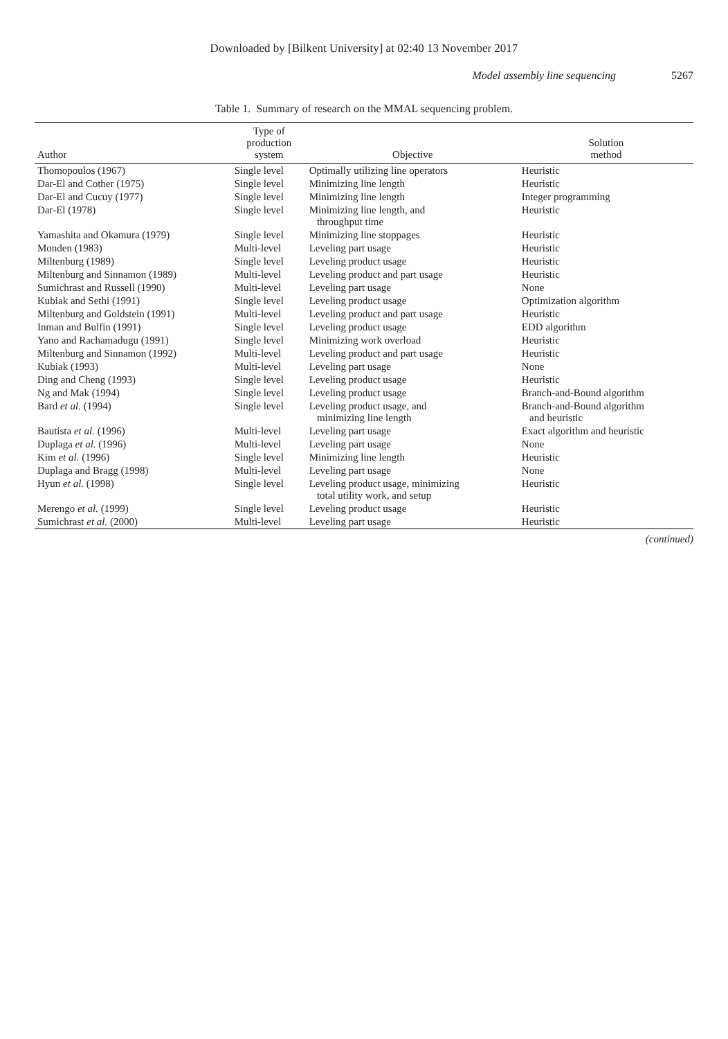Downloaded by [Bilkent University] at 02:40 13 November 2017
Model assembly line sequencing 5267
Table 1. Summary of research on the MMAL sequencing problem.
| Author | Type of production system | Objective | Solution method |
| --- | --- | --- | --- |
| Thomopoulos (1967) | Single level | Optimally utilizing line operators | Heuristic |
| Dar-El and Cother (1975) | Single level | Minimizing line length | Heuristic |
| Dar-El and Cucuy (1977) | Single level | Minimizing line length | Integer programming |
| Dar-El (1978) | Single level | Minimizing line length, and throughput time | Heuristic |
| Yamashita and Okamura (1979) | Single level | Minimizing line stoppages | Heuristic |
| Monden (1983) | Multi-level | Leveling part usage | Heuristic |
| Miltenburg (1989) | Single level | Leveling product usage | Heuristic |
| Miltenburg and Sinnamon (1989) | Multi-level | Leveling product and part usage | Heuristic |
| Sumichrast and Russell (1990) | Multi-level | Leveling part usage | None |
| Kubiak and Sethi (1991) | Single level | Leveling product usage | Optimization algorithm |
| Miltenburg and Goldstein (1991) | Multi-level | Leveling product and part usage | Heuristic |
| Inman and Bulfin (1991) | Single level | Leveling product usage | EDD algorithm |
| Yano and Rachamadugu (1991) | Single level | Minimizing work overload | Heuristic |
| Miltenburg and Sinnamon (1992) | Multi-level | Leveling product and part usage | Heuristic |
| Kubiak (1993) | Multi-level | Leveling part usage | None |
| Ding and Cheng (1993) | Single level | Leveling product usage | Heuristic |
| Ng and Mak (1994) | Single level | Leveling product usage | Branch-and-Bound algorithm |
| Bard et al. (1994) | Single level | Leveling product usage, and minimizing line length | Branch-and-Bound algorithm and heuristic |
| Bautista et al. (1996) | Multi-level | Leveling part usage | Exact algorithm and heuristic |
| Duplaga et al. (1996) | Multi-level | Leveling part usage | None |
| Kim et al. (1996) | Single level | Minimizing line length | Heuristic |
| Duplaga and Bragg (1998) | Multi-level | Leveling part usage | None |
| Hyun et al. (1998) | Single level | Leveling product usage, minimizing total utility work, and setup | Heuristic |
| Merengo et al. (1999) | Single level | Leveling product usage | Heuristic |
| Sumichrast et al. (2000) | Multi-level | Leveling part usage | Heuristic |
(continued)